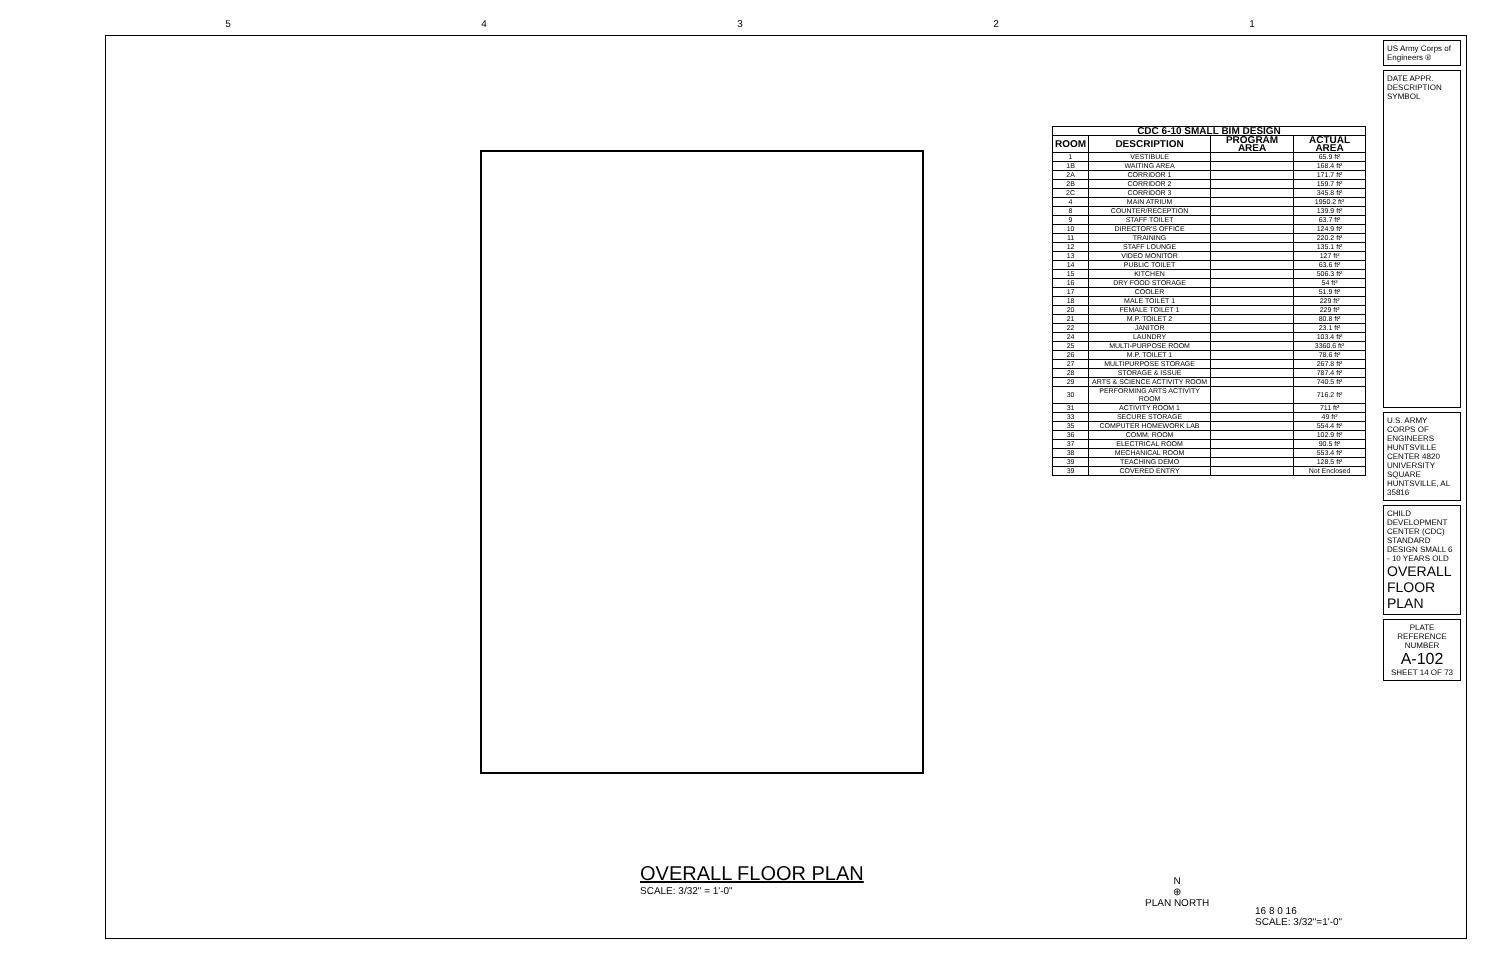54321
OVERALL FLOOR PLAN
SCALE: 3/32" = 1'-0"
| CDC 6-10 SMALL BIM DESIGN | | | |
| --- | --- | --- | --- |
| ROOM | DESCRIPTION | PROGRAM AREA | ACTUAL AREA |
| 1 | VESTIBULE | | 65.9 ft² |
| 1B | WAITING AREA | | 168.4 ft² |
| 2A | CORRIDOR 1 | | 171.7 ft² |
| 2B | CORRIDOR 2 | | 159.7 ft² |
| 2C | CORRIDOR 3 | | 345.8 ft² |
| 4 | MAIN ATRIUM | | 1950.2 ft² |
| 8 | COUNTER/RECEPTION | | 139.9 ft² |
| 9 | STAFF TOILET | | 63.7 ft² |
| 10 | DIRECTOR'S OFFICE | | 124.9 ft² |
| 11 | TRAINING | | 220.2 ft² |
| 12 | STAFF LOUNGE | | 135.1 ft² |
| 13 | VIDEO MONITOR | | 127 ft² |
| 14 | PUBLIC TOILET | | 63.6 ft² |
| 15 | KITCHEN | | 506.3 ft² |
| 16 | DRY FOOD STORAGE | | 54 ft² |
| 17 | COOLER | | 51.9 ft² |
| 18 | MALE TOILET 1 | | 229 ft² |
| 20 | FEMALE TOILET 1 | | 229 ft² |
| 21 | M.P. TOILET 2 | | 80.8 ft² |
| 22 | JANITOR | | 23.1 ft² |
| 24 | LAUNDRY | | 103.4 ft² |
| 25 | MULTI-PURPOSE ROOM | | 3360.6 ft² |
| 26 | M.P. TOILET 1 | | 78.6 ft² |
| 27 | MULTIPURPOSE STORAGE | | 267.8 ft² |
| 28 | STORAGE & ISSUE | | 787.4 ft² |
| 29 | ARTS & SCIENCE ACTIVITY ROOM | | 740.5 ft² |
| 30 | PERFORMING ARTS ACTIVITY ROOM | | 716.2 ft² |
| 31 | ACTIVITY ROOM 1 | | 711 ft² |
| 33 | SECURE STORAGE | | 49 ft² |
| 35 | COMPUTER HOMEWORK LAB | | 554.4 ft² |
| 36 | COMM. ROOM | | 102.9 ft² |
| 37 | ELECTRICAL ROOM | | 90.5 ft² |
| 38 | MECHANICAL ROOM | | 553.4 ft² |
| 39 | TEACHING DEMO | | 128.5 ft² |
| 39 | COVERED ENTRY | | Not Enclosed |
N
⊕
PLAN NORTH
16 8 0 16
SCALE: 3/32"=1'-0"
US Army Corps of Engineers ®
DATE APPR. DESCRIPTION SYMBOL
U.S. ARMY CORPS OF ENGINEERS HUNTSVILLE CENTER 4820 UNIVERSITY SQUARE HUNTSVILLE, AL 35816
CHILD DEVELOPMENT CENTER (CDC) STANDARD DESIGN SMALL 6 - 10 YEARS OLD
OVERALL FLOOR PLAN
PLATE REFERENCE NUMBER
A-102
SHEET 14 OF 73